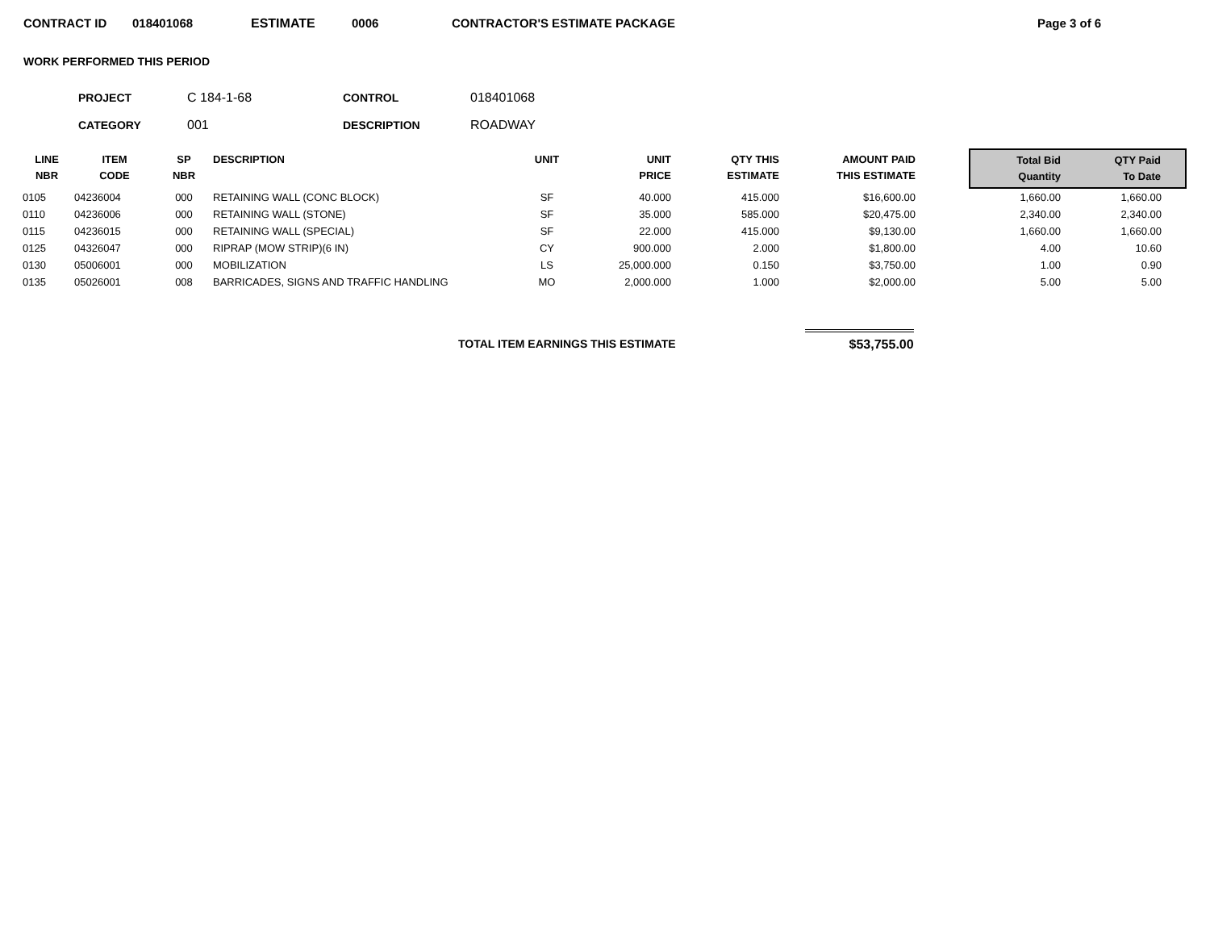CONTRACT ID 018401068 ESTIMATE 0006 CONTRACTOR'S ESTIMATE PACKAGE Page 3 of 6
WORK PERFORMED THIS PERIOD
| PROJECT | C 184-1-68 | CONTROL | 018401068 |
| CATEGORY | 001 | DESCRIPTION | ROADWAY |
| LINE NBR | ITEM CODE | SP NBR | DESCRIPTION | UNIT | UNIT PRICE | QTY THIS ESTIMATE | AMOUNT PAID THIS ESTIMATE | | Total Bid Quantity | QTY Paid To Date |
| --- | --- | --- | --- | --- | --- | --- | --- | --- | --- | --- |
| 0105 | 04236004 | 000 | RETAINING WALL (CONC BLOCK) | SF | 40.000 | 415.000 | $16,600.00 | | 1,660.00 | 1,660.00 |
| 0110 | 04236006 | 000 | RETAINING WALL (STONE) | SF | 35.000 | 585.000 | $20,475.00 | | 2,340.00 | 2,340.00 |
| 0115 | 04236015 | 000 | RETAINING WALL (SPECIAL) | SF | 22.000 | 415.000 | $9,130.00 | | 1,660.00 | 1,660.00 |
| 0125 | 04326047 | 000 | RIPRAP (MOW STRIP)(6 IN) | CY | 900.000 | 2.000 | $1,800.00 | | 4.00 | 10.60 |
| 0130 | 05006001 | 000 | MOBILIZATION | LS | 25,000.000 | 0.150 | $3,750.00 | | 1.00 | 0.90 |
| 0135 | 05026001 | 008 | BARRICADES, SIGNS AND TRAFFIC HANDLING | MO | 2,000.000 | 1.000 | $2,000.00 | | 5.00 | 5.00 |
TOTAL ITEM EARNINGS THIS ESTIMATE
$53,755.00